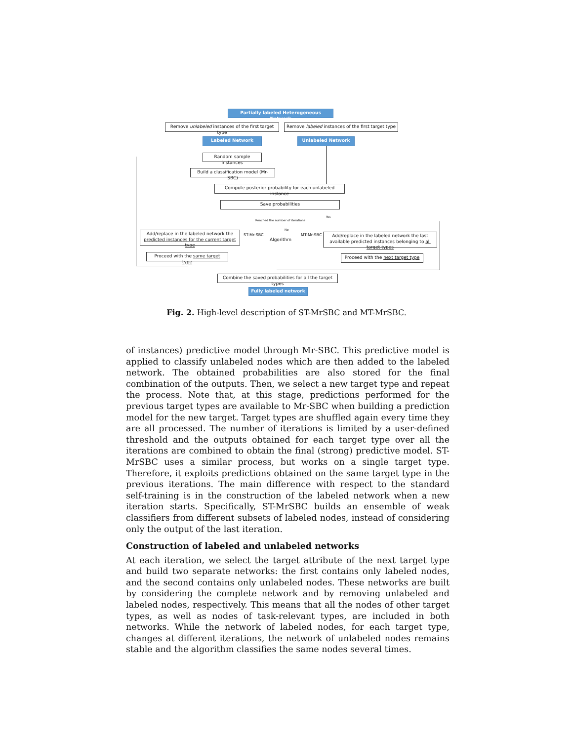Partially labeled Heterogeneous Network
Remove unlabeled instances of the first target type
Remove labeled instances of the first target type
Labeled Network Unlabeled Network
Random sample instances
Build a classification model (Mr-SBC)
Compute posterior probability for each unlabeled instance
Save probabilities
Reached the number of iterations
Yes
No
Add/replace in the labeled network the predicted instances for the current target type
ST-Mr-SBC
Algorithm
MT-Mr-SBC
Add/replace in the labeled network the last available predicted instances belonging to all target types
Proceed with the same target type
Proceed with the next target type
Combine the saved probabilities for all the target types
Fully labeled network
Fig. 2. High-level description of ST-MrSBC and MT-MrSBC.
of instances) predictive model through Mr-SBC. This predictive model is applied to classify unlabeled nodes which are then added to the labeled network. The obtained probabilities are also stored for the final combination of the outputs. Then, we select a new target type and repeat the process. Note that, at this stage, predictions performed for the previous target types are available to Mr-SBC when building a prediction model for the new target. Target types are shuffled again every time they are all processed. The number of iterations is limited by a user-defined threshold and the outputs obtained for each target type over all the iterations are combined to obtain the final (strong) predictive model. ST-MrSBC uses a similar process, but works on a single target type. Therefore, it exploits predictions obtained on the same target type in the previous iterations. The main difference with respect to the standard self-training is in the construction of the labeled network when a new iteration starts. Specifically, ST-MrSBC builds an ensemble of weak classifiers from different subsets of labeled nodes, instead of considering only the output of the last iteration.
Construction of labeled and unlabeled networks
At each iteration, we select the target attribute of the next target type and build two separate networks: the first contains only labeled nodes, and the second contains only unlabeled nodes. These networks are built by considering the complete network and by removing unlabeled and labeled nodes, respectively. This means that all the nodes of other target types, as well as nodes of task-relevant types, are included in both networks. While the network of labeled nodes, for each target type, changes at different iterations, the network of unlabeled nodes remains stable and the algorithm classifies the same nodes several times.